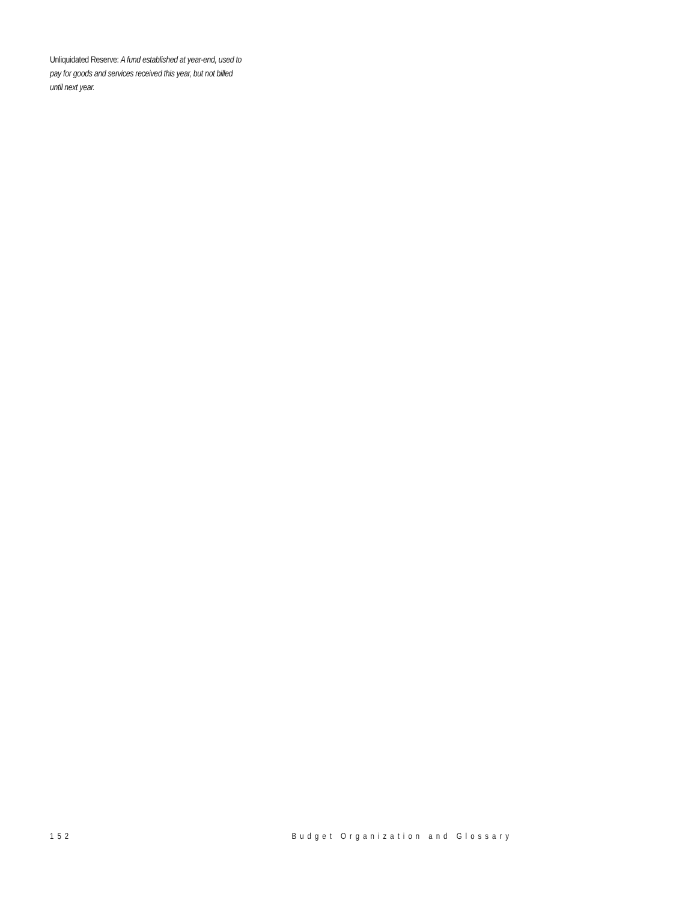Unliquidated Reserve: A fund established at year-end, used to pay for goods and services received this year, but not billed until next year.
152 Budget Organization and Glossary